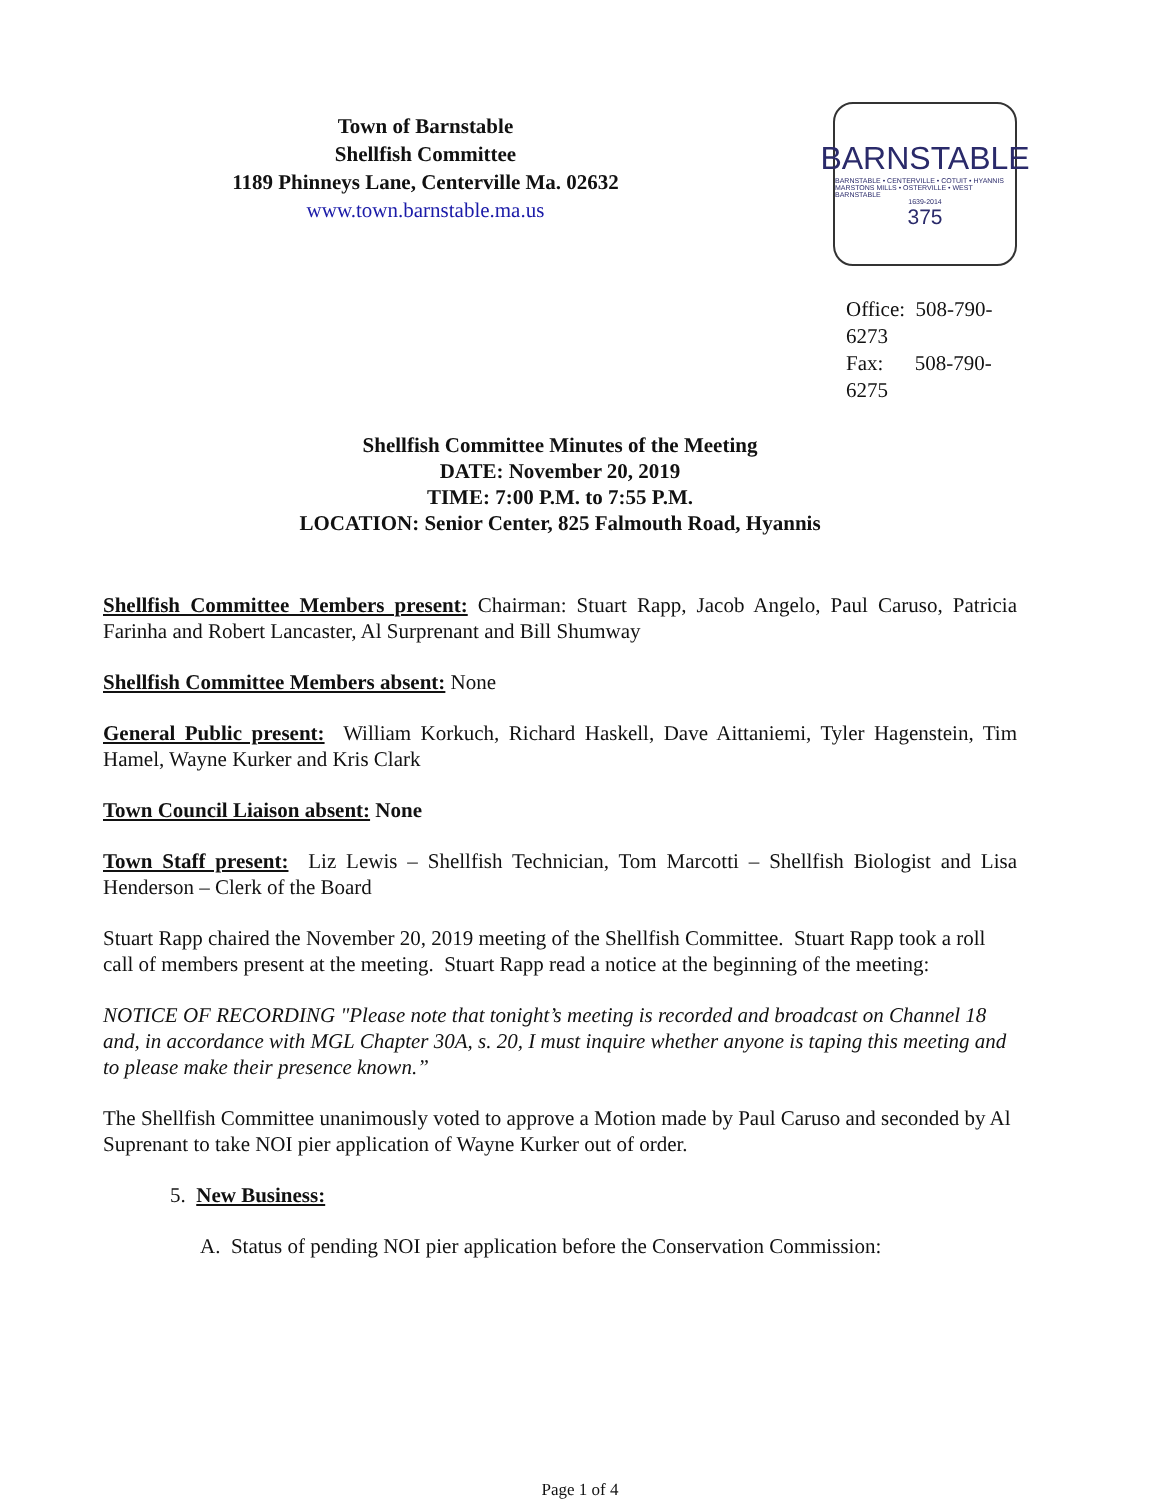Town of Barnstable
Shellfish Committee
1189 Phinneys Lane, Centerville Ma. 02632
www.town.barnstable.ma.us
BARNSTABLE
BARNSTABLE • CENTERVILLE • COTUIT • HYANNIS
MARSTONS MILLS • OSTERVILLE • WEST BARNSTABLE
1639-2014
375
Office: 508-790-6273
Fax: 508-790-6275
Shellfish Committee Minutes of the Meeting
DATE: November 20, 2019
TIME: 7:00 P.M. to 7:55 P.M.
LOCATION: Senior Center, 825 Falmouth Road, Hyannis
Shellfish Committee Members present: Chairman: Stuart Rapp, Jacob Angelo, Paul Caruso, Patricia Farinha and Robert Lancaster, Al Surprenant and Bill Shumway
Shellfish Committee Members absent: None
General Public present: William Korkuch, Richard Haskell, Dave Aittaniemi, Tyler Hagenstein, Tim Hamel, Wayne Kurker and Kris Clark
Town Council Liaison absent: None
Town Staff present: Liz Lewis – Shellfish Technician, Tom Marcotti – Shellfish Biologist and Lisa Henderson – Clerk of the Board
Stuart Rapp chaired the November 20, 2019 meeting of the Shellfish Committee. Stuart Rapp took a roll call of members present at the meeting. Stuart Rapp read a notice at the beginning of the meeting:
NOTICE OF RECORDING "Please note that tonight’s meeting is recorded and broadcast on Channel 18 and, in accordance with MGL Chapter 30A, s. 20, I must inquire whether anyone is taping this meeting and to please make their presence known.”
The Shellfish Committee unanimously voted to approve a Motion made by Paul Caruso and seconded by Al Suprenant to take NOI pier application of Wayne Kurker out of order.
5. New Business:
A. Status of pending NOI pier application before the Conservation Commission:
Page 1 of 4